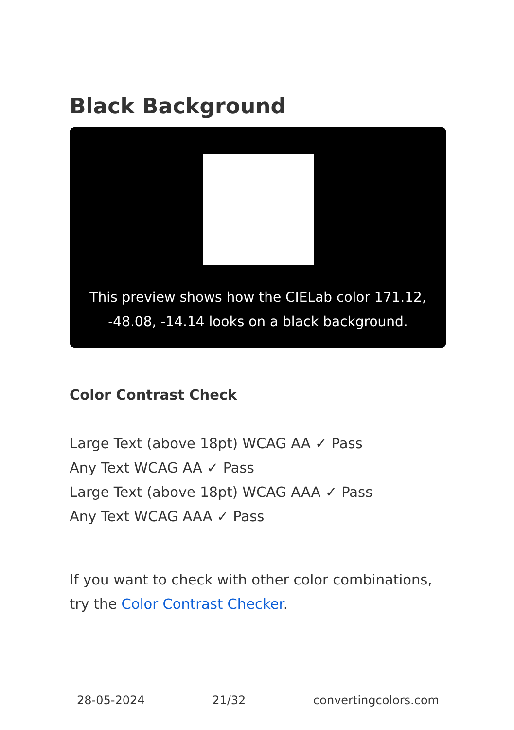Black Background
This preview shows how the CIELab color 171.12, -48.08, -14.14 looks on a black background.
Color Contrast Check
Large Text (above 18pt) WCAG AA ✓ Pass
Any Text WCAG AA ✓ Pass
Large Text (above 18pt) WCAG AAA ✓ Pass
Any Text WCAG AAA ✓ Pass
If you want to check with other color combinations, try the Color Contrast Checker.
28-05-2024 21/32 convertingcolors.com